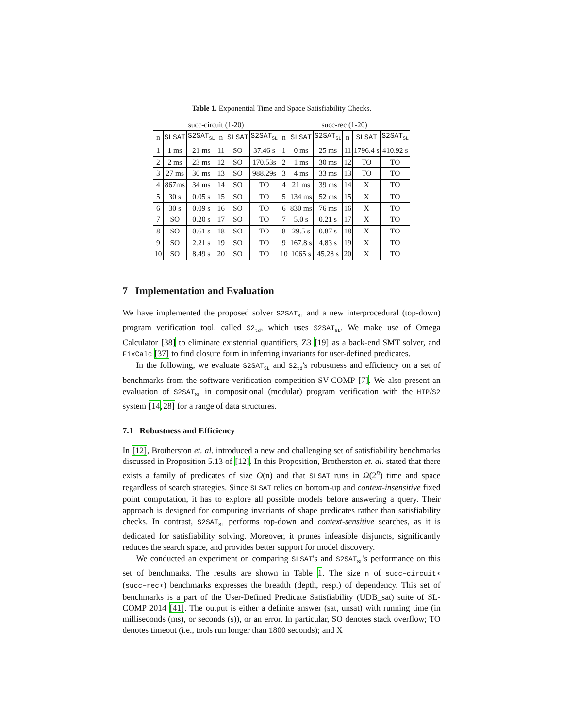Table 1. Exponential Time and Space Satisfiability Checks.
| succ-circuit (1-20) | | | | | | succ-rec (1-20) | | | | | |
| --- | --- | --- | --- | --- | --- | --- | --- | --- | --- | --- | --- |
| n | SLSAT | S2SAT<sub>SL</sub> | n | SLSAT | S2SAT<sub>SL</sub> | n | SLSAT | S2SAT<sub>SL</sub> | n | SLSAT | S2SAT<sub>SL</sub> |
| 1 | 1 ms | 21 ms | 11 | SO | 37.46 s | 1 | 0 ms | 25 ms | 11 | 1796.4 s | 410.92 s |
| 2 | 2 ms | 23 ms | 12 | SO | 170.53s | 2 | 1 ms | 30 ms | 12 | TO | TO |
| 3 | 27 ms | 30 ms | 13 | SO | 988.29s | 3 | 4 ms | 33 ms | 13 | TO | TO |
| 4 | 867ms | 34 ms | 14 | SO | TO | 4 | 21 ms | 39 ms | 14 | X | TO |
| 5 | 30 s | 0.05 s | 15 | SO | TO | 5 | 134 ms | 52 ms | 15 | X | TO |
| 6 | 30 s | 0.09 s | 16 | SO | TO | 6 | 830 ms | 76 ms | 16 | X | TO |
| 7 | SO | 0.20 s | 17 | SO | TO | 7 | 5.0 s | 0.21 s | 17 | X | TO |
| 8 | SO | 0.61 s | 18 | SO | TO | 8 | 29.5 s | 0.87 s | 18 | X | TO |
| 9 | SO | 2.21 s | 19 | SO | TO | 9 | 167.8 s | 4.83 s | 19 | X | TO |
| 10 | SO | 8.49 s | 20 | SO | TO | 10 | 1065 s | 45.28 s | 20 | X | TO |
7 Implementation and Evaluation
We have implemented the proposed solver S2SAT<sub>SL</sub> and a new interprocedural (top-down) program verification tool, called S2<sub>td</sub>, which uses S2SAT<sub>SL</sub>. We make use of Omega Calculator [38] to eliminate existential quantifiers, Z3 [19] as a back-end SMT solver, and FixCalc [37] to find closure form in inferring invariants for user-defined predicates.
In the following, we evaluate S2SAT<sub>SL</sub> and S2<sub>td</sub>'s robustness and efficiency on a set of benchmarks from the software verification competition SV-COMP [7]. We also present an evaluation of S2SAT<sub>SL</sub> in compositional (modular) program verification with the HIP/S2 system [14,28] for a range of data structures.
7.1 Robustness and Efficiency
In [12], Brotherston et. al. introduced a new and challenging set of satisfiability benchmarks discussed in Proposition 5.13 of [12]. In this Proposition, Brotherston et. al. stated that there exists a family of predicates of size O(n) and that SLSAT runs in Ω(2<sup>n</sup>) time and space regardless of search strategies. Since SLSAT relies on bottom-up and context-insensitive fixed point computation, it has to explore all possible models before answering a query. Their approach is designed for computing invariants of shape predicates rather than satisfiability checks. In contrast, S2SAT<sub>SL</sub> performs top-down and context-sensitive searches, as it is dedicated for satisfiability solving. Moreover, it prunes infeasible disjuncts, significantly reduces the search space, and provides better support for model discovery.
We conducted an experiment on comparing SLSAT's and S2SAT<sub>SL</sub>'s performance on this set of benchmarks. The results are shown in Table 1. The size n of succ−circuit∗ (succ−rec∗) benchmarks expresses the breadth (depth, resp.) of dependency. This set of benchmarks is a part of the User-Defined Predicate Satisfiability (UDB_sat) suite of SL-COMP 2014 [41]. The output is either a definite answer (sat, unsat) with running time (in milliseconds (ms), or seconds (s)), or an error. In particular, SO denotes stack overflow; TO denotes timeout (i.e., tools run longer than 1800 seconds); and X